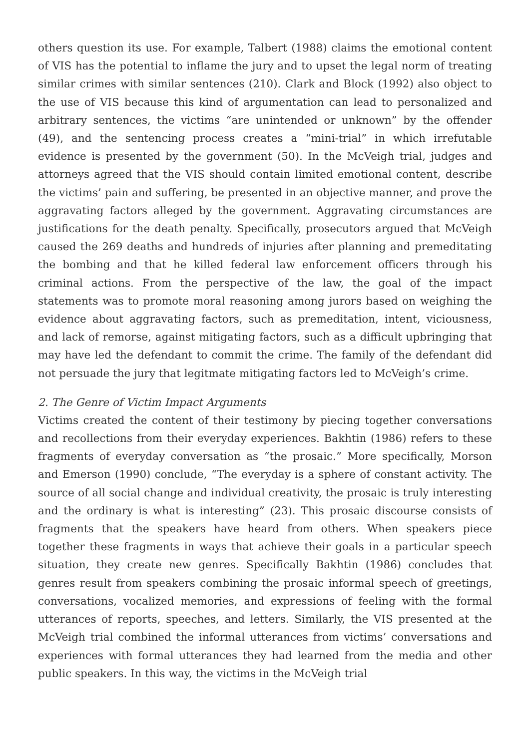others question its use. For example, Talbert (1988) claims the emotional content of VIS has the potential to inflame the jury and to upset the legal norm of treating similar crimes with similar sentences (210). Clark and Block (1992) also object to the use of VIS because this kind of argumentation can lead to personalized and arbitrary sentences, the victims “are unintended or unknown” by the offender (49), and the sentencing process creates a “mini-trial” in which irrefutable evidence is presented by the government (50). In the McVeigh trial, judges and attorneys agreed that the VIS should contain limited emotional content, describe the victims’ pain and suffering, be presented in an objective manner, and prove the aggravating factors alleged by the government. Aggravating circumstances are justifications for the death penalty. Specifically, prosecutors argued that McVeigh caused the 269 deaths and hundreds of injuries after planning and premeditating the bombing and that he killed federal law enforcement officers through his criminal actions. From the perspective of the law, the goal of the impact statements was to promote moral reasoning among jurors based on weighing the evidence about aggravating factors, such as premeditation, intent, viciousness, and lack of remorse, against mitigating factors, such as a difficult upbringing that may have led the defendant to commit the crime. The family of the defendant did not persuade the jury that legitmate mitigating factors led to McVeigh’s crime.
2. The Genre of Victim Impact Arguments
Victims created the content of their testimony by piecing together conversations and recollections from their everyday experiences. Bakhtin (1986) refers to these fragments of everyday conversation as “the prosaic.” More specifically, Morson and Emerson (1990) conclude, “The everyday is a sphere of constant activity. The source of all social change and individual creativity, the prosaic is truly interesting and the ordinary is what is interesting” (23). This prosaic discourse consists of fragments that the speakers have heard from others. When speakers piece together these fragments in ways that achieve their goals in a particular speech situation, they create new genres. Specifically Bakhtin (1986) concludes that genres result from speakers combining the prosaic informal speech of greetings, conversations, vocalized memories, and expressions of feeling with the formal utterances of reports, speeches, and letters. Similarly, the VIS presented at the McVeigh trial combined the informal utterances from victims’ conversations and experiences with formal utterances they had learned from the media and other public speakers. In this way, the victims in the McVeigh trial